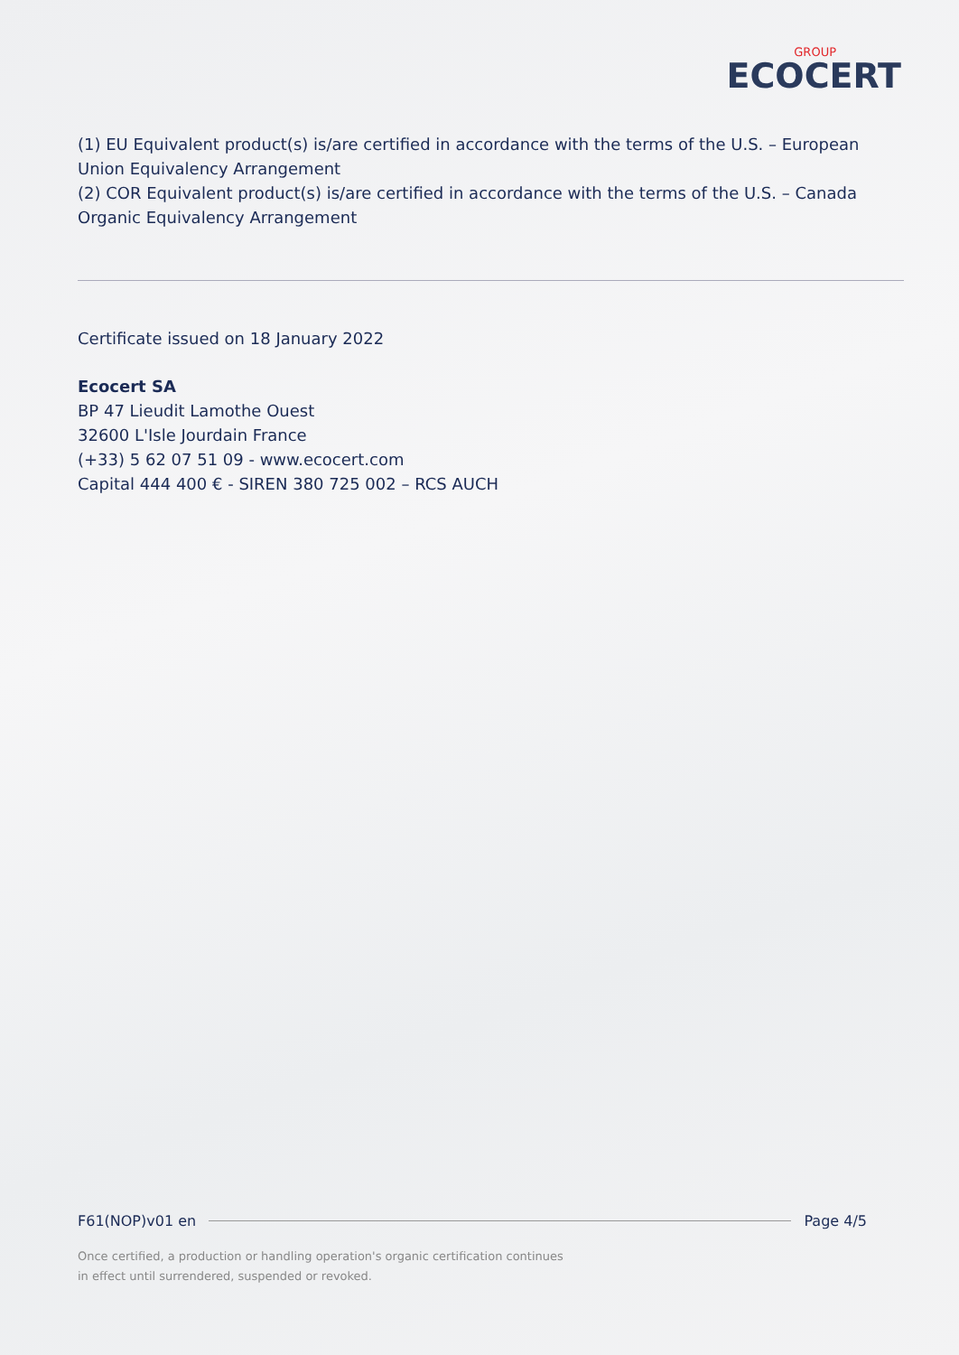GROUP
ECOCERT
(1) EU Equivalent product(s) is/are certified in accordance with the terms of the U.S. – European Union Equivalency Arrangement
(2) COR Equivalent product(s) is/are certified in accordance with the terms of the U.S. – Canada Organic Equivalency Arrangement
Certificate issued on 18 January 2022
Ecocert SA
BP 47 Lieudit Lamothe Ouest
32600 L'Isle Jourdain France
(+33) 5 62 07 51 09 - www.ecocert.com
Capital 444 400 € - SIREN 380 725 002 – RCS AUCH
F61(NOP)v01 en Page 4/5
Once certified, a production or handling operation's organic certification continues
in effect until surrendered, suspended or revoked.